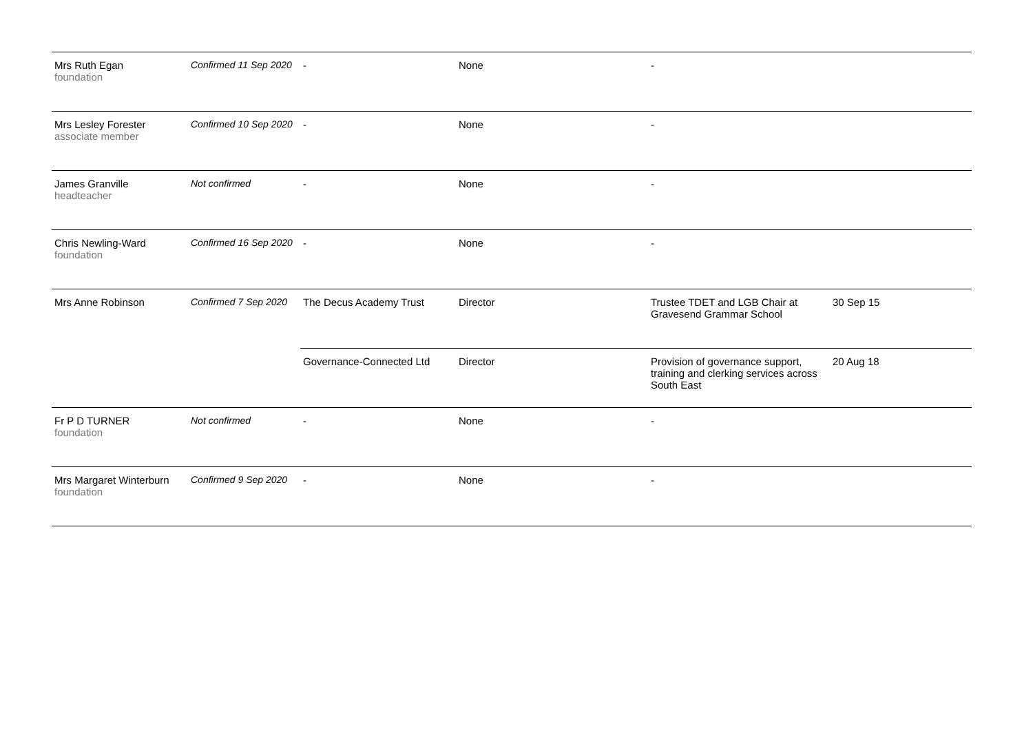| Mrs Ruth Egan foundation | Confirmed 11 Sep 2020 | - | None | - | |
| Mrs Lesley Forester associate member | Confirmed 10 Sep 2020 | - | None | - | |
| James Granville headteacher | Not confirmed | - | None | - | |
| Chris Newling-Ward foundation | Confirmed 16 Sep 2020 | - | None | - | |
| Mrs Anne Robinson | Confirmed 7 Sep 2020 | The Decus Academy Trust | Director | Trustee TDET and LGB Chair at Gravesend Grammar School | 30 Sep 15 |
| | | Governance-Connected Ltd | Director | Provision of governance support, training and clerking services across South East | 20 Aug 18 |
| Fr P D TURNER foundation | Not confirmed | - | None | - | |
| Mrs Margaret Winterburn foundation | Confirmed 9 Sep 2020 | - | None | - | |